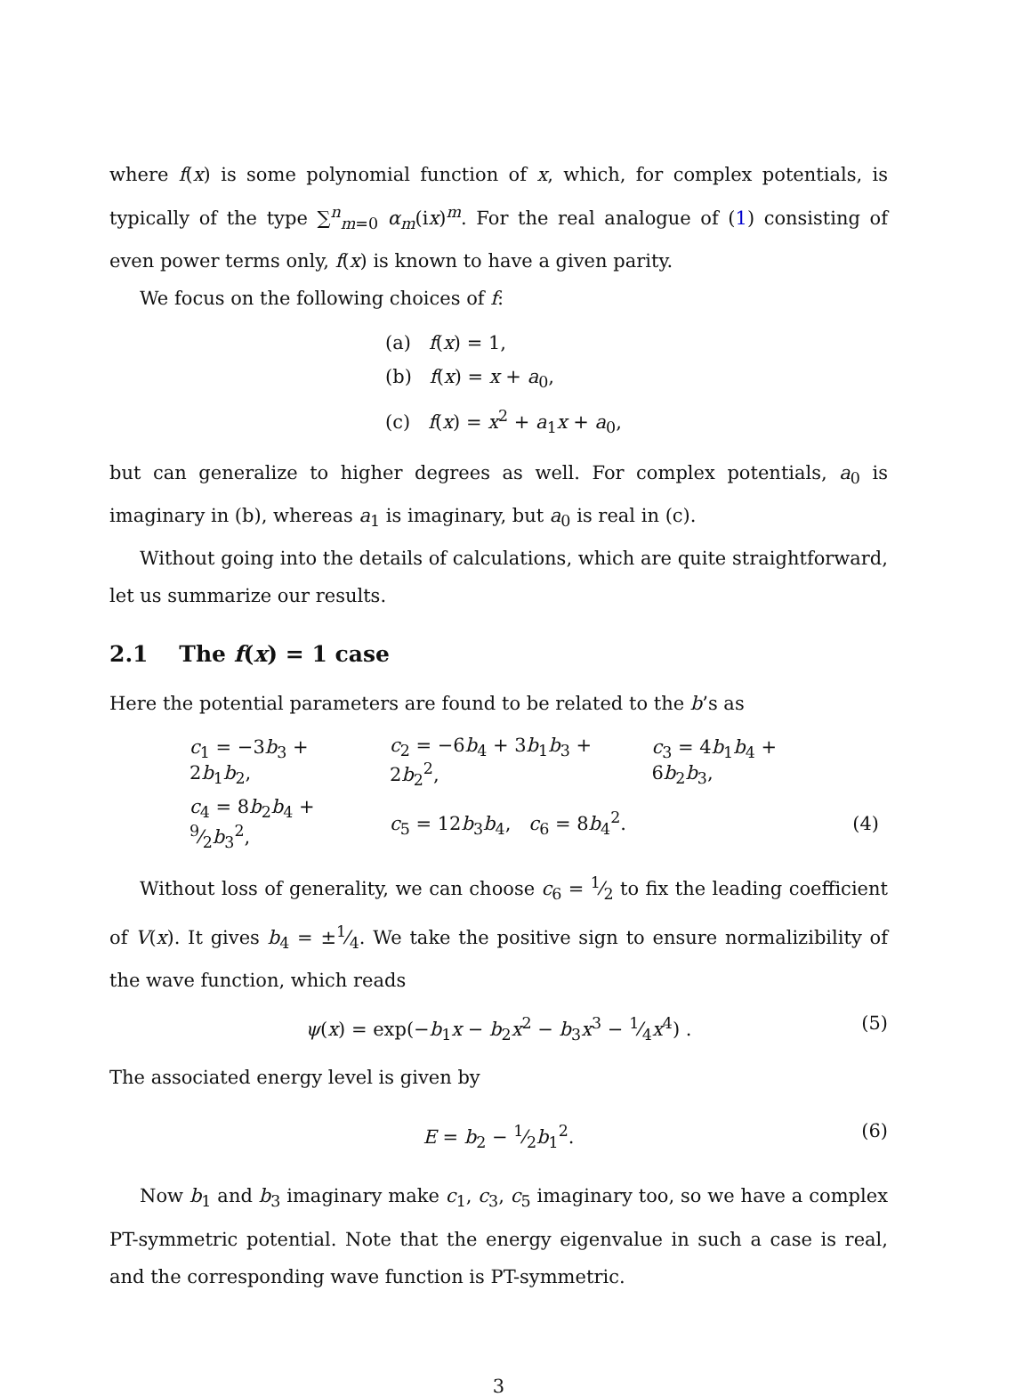where f(x) is some polynomial function of x, which, for complex potentials, is typically of the type ∑<sup>n</sup><sub>m=0</sub> α<sub>m</sub>(ix)<sup>m</sup>. For the real analogue of (1) consisting of even power terms only, f(x) is known to have a given parity.
We focus on the following choices of f:
(a) f(x) = 1,
(b) f(x) = x + a<sub>0</sub>,
(c) f(x) = x<sup>2</sup> + a<sub>1</sub>x + a<sub>0</sub>,
but can generalize to higher degrees as well. For complex potentials, a<sub>0</sub> is imaginary in (b), whereas a<sub>1</sub> is imaginary, but a<sub>0</sub> is real in (c).
Without going into the details of calculations, which are quite straightforward, let us summarize our results.
2.1 The f(x) = 1 case
Here the potential parameters are found to be related to the b’s as
| c<sub>1</sub> = −3 b<sub>3</sub> + 2 b<sub>1</sub> b<sub>2</sub>, | c<sub>2</sub> = −6 b<sub>4</sub> + 3 b<sub>1</sub> b<sub>3</sub> + 2 b<sub>2</sub><sup>2</sup>, | c<sub>3</sub> = 4 b<sub>1</sub> b<sub>4</sub> + 6 b<sub>2</sub> b<sub>3</sub>, | |
| c<sub>4</sub> = 8 b<sub>2</sub> b<sub>4</sub> + 9⁄2 b<sub>3</sub><sup>2</sup>, | c<sub>5</sub> = 12 b<sub>3</sub> b<sub>4</sub>, c<sub>6</sub> = 8 b<sub>4</sub><sup>2</sup>. | | (4) |
Without loss of generality, we can choose c<sub>6</sub> = 1⁄2 to fix the leading coefficient of V(x). It gives b<sub>4</sub> = ±1⁄4. We take the positive sign to ensure normalizibility of the wave function, which reads
ψ(x) = exp(−b<sub>1</sub>x − b<sub>2</sub>x<sup>2</sup> − b<sub>3</sub>x<sup>3</sup> − 1⁄4x<sup>4</sup>) . (5)
The associated energy level is given by
E = b<sub>2</sub> − 1⁄2b<sub>1</sub><sup>2</sup>. (6)
Now b<sub>1</sub> and b<sub>3</sub> imaginary make c<sub>1</sub>, c<sub>3</sub>, c<sub>5</sub> imaginary too, so we have a complex PT-symmetric potential. Note that the energy eigenvalue in such a case is real, and the corresponding wave function is PT-symmetric.
3